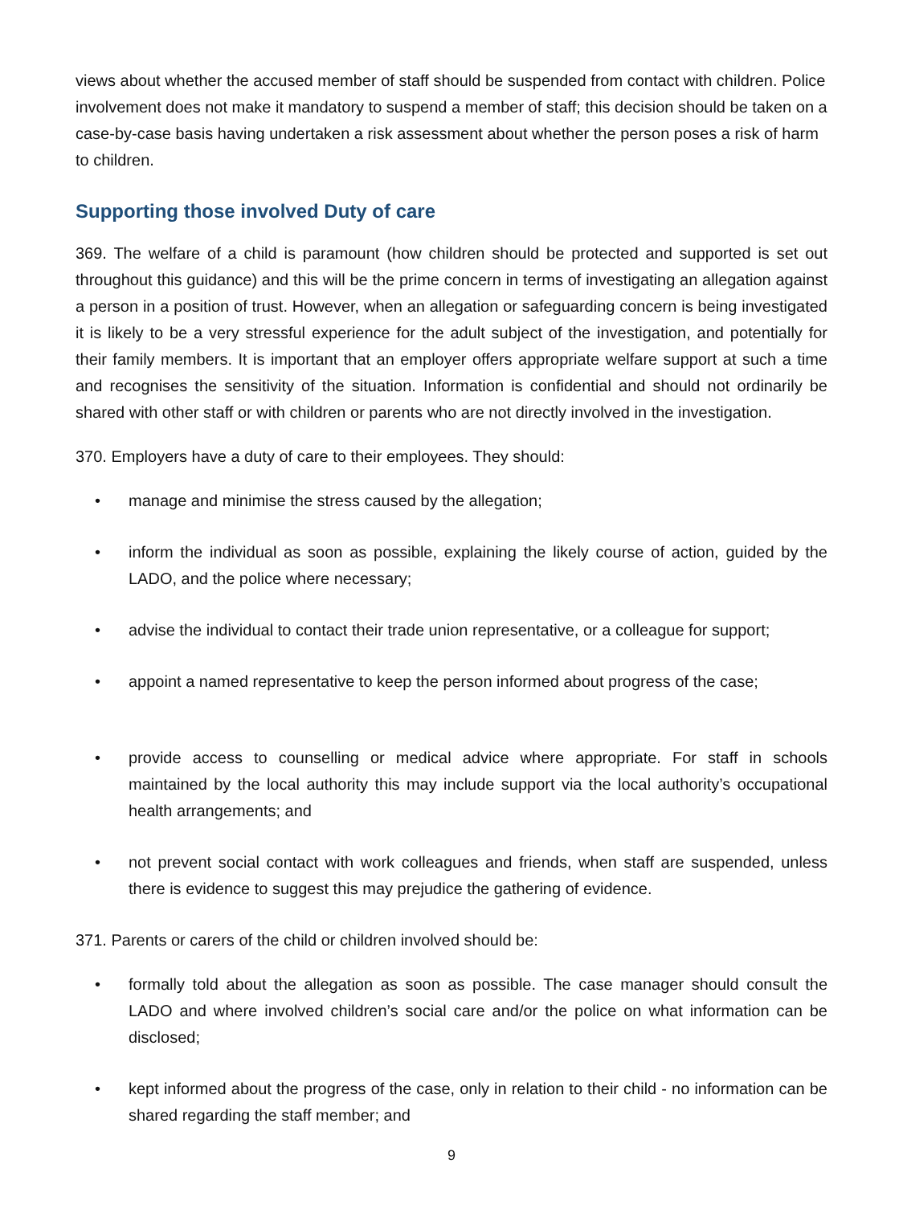views about whether the accused member of staff should be suspended from contact with children. Police involvement does not make it mandatory to suspend a member of staff; this decision should be taken on a case-by-case basis having undertaken a risk assessment about whether the person poses a risk of harm to children.
Supporting those involved Duty of care
369. The welfare of a child is paramount (how children should be protected and supported is set out throughout this guidance) and this will be the prime concern in terms of investigating an allegation against a person in a position of trust. However, when an allegation or safeguarding concern is being investigated it is likely to be a very stressful experience for the adult subject of the investigation, and potentially for their family members. It is important that an employer offers appropriate welfare support at such a time and recognises the sensitivity of the situation. Information is confidential and should not ordinarily be shared with other staff or with children or parents who are not directly involved in the investigation.
370. Employers have a duty of care to their employees. They should:
• manage and minimise the stress caused by the allegation;
• inform the individual as soon as possible, explaining the likely course of action, guided by the LADO, and the police where necessary;
• advise the individual to contact their trade union representative, or a colleague for support;
• appoint a named representative to keep the person informed about progress of the case;
• provide access to counselling or medical advice where appropriate. For staff in schools maintained by the local authority this may include support via the local authority’s occupational health arrangements; and
• not prevent social contact with work colleagues and friends, when staff are suspended, unless there is evidence to suggest this may prejudice the gathering of evidence.
371. Parents or carers of the child or children involved should be:
• formally told about the allegation as soon as possible. The case manager should consult the LADO and where involved children’s social care and/or the police on what information can be disclosed;
• kept informed about the progress of the case, only in relation to their child - no information can be shared regarding the staff member; and
9